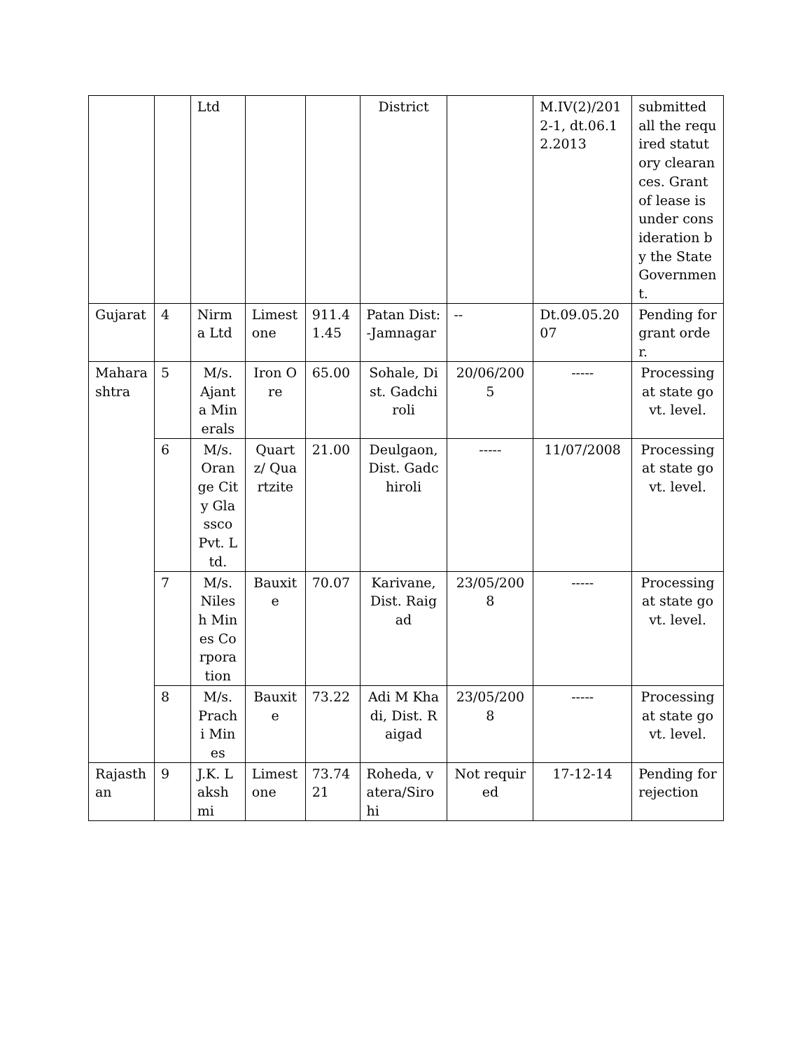| | | Ltd | | | District | | M.IV(2)/2012-1, dt.06.12.2013 | submitted all the required statutory clearances. Grant of lease is under consideration by the State Government. |
| Gujarat | 4 | Nirma Ltd | Limestone | 911.41.45 | Patan Dist:-Jamnagar | -- | Dt.09.05.2007 | Pending for grant order. |
| Maharashtra | 5 | M/s. Ajanta Minerals | Iron Ore | 65.00 | Sohale, Dist. Gadchiroli | 20/06/2005 | ----- | Processing at state govt. level. |
| | 6 | M/s. Orange City Glassco Pvt. Ltd. | Quartz/ Quartzite | 21.00 | Deulgaon, Dist. Gadchiroli | ----- | 11/07/2008 | Processing at state govt. level. |
| | 7 | M/s. Nilesh Mines Corporation | Bauxite | 70.07 | Karivane, Dist. Raigad | 23/05/2008 | ----- | Processing at state govt. level. |
| | 8 | M/s. Prachi Mines | Bauxite | 73.22 | Adi M Khadi, Dist. Raigad | 23/05/2008 | ----- | Processing at state govt. level. |
| Rajasthan | 9 | J.K. Lakshmi | Limestone | 73.7421 | Roheda, vatera/Sirohi | Not required | 17-12-14 | Pending for rejection |